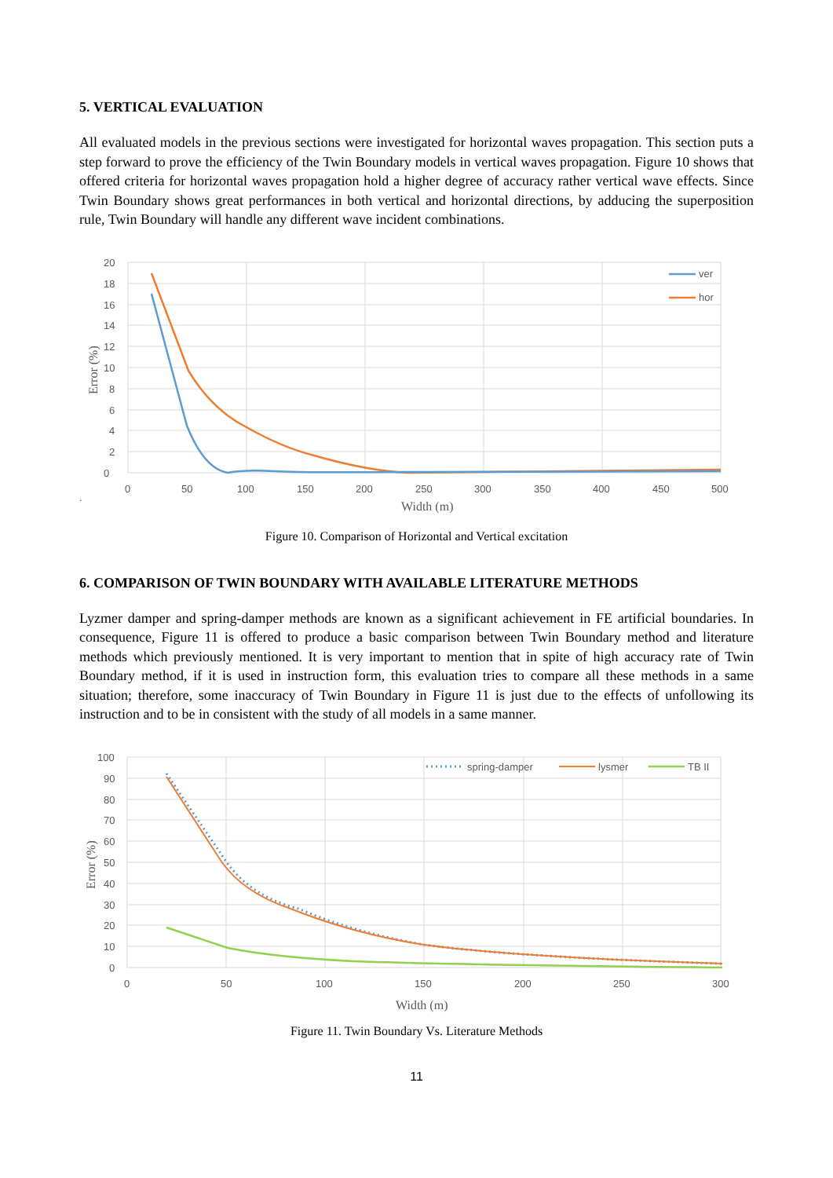5. VERTICAL EVALUATION
All evaluated models in the previous sections were investigated for horizontal waves propagation. This section puts a step forward to prove the efficiency of the Twin Boundary models in vertical waves propagation. Figure 10 shows that offered criteria for horizontal waves propagation hold a higher degree of accuracy rather vertical wave effects. Since Twin Boundary shows great performances in both vertical and horizontal directions, by adducing the superposition rule, Twin Boundary will handle any different wave incident combinations.
ver
hor
0
2
4
6
8
10
12
14
16
18
20
0
50
100
150
200
250
300
350
400
450
500
Width (m)
Error (%)
.
Figure 10. Comparison of Horizontal and Vertical excitation
6. COMPARISON OF TWIN BOUNDARY WITH AVAILABLE LITERATURE METHODS
Lyzmer damper and spring-damper methods are known as a significant achievement in FE artificial boundaries. In consequence, Figure 11 is offered to produce a basic comparison between Twin Boundary method and literature methods which previously mentioned. It is very important to mention that in spite of high accuracy rate of Twin Boundary method, if it is used in instruction form, this evaluation tries to compare all these methods in a same situation; therefore, some inaccuracy of Twin Boundary in Figure 11 is just due to the effects of unfollowing its instruction and to be in consistent with the study of all models in a same manner.
spring-damper
lysmer
TB II
0
10
20
30
40
50
60
70
80
90
100
0
50
100
150
200
250
300
Width (m)
Error (%)
Figure 11. Twin Boundary Vs. Literature Methods
11